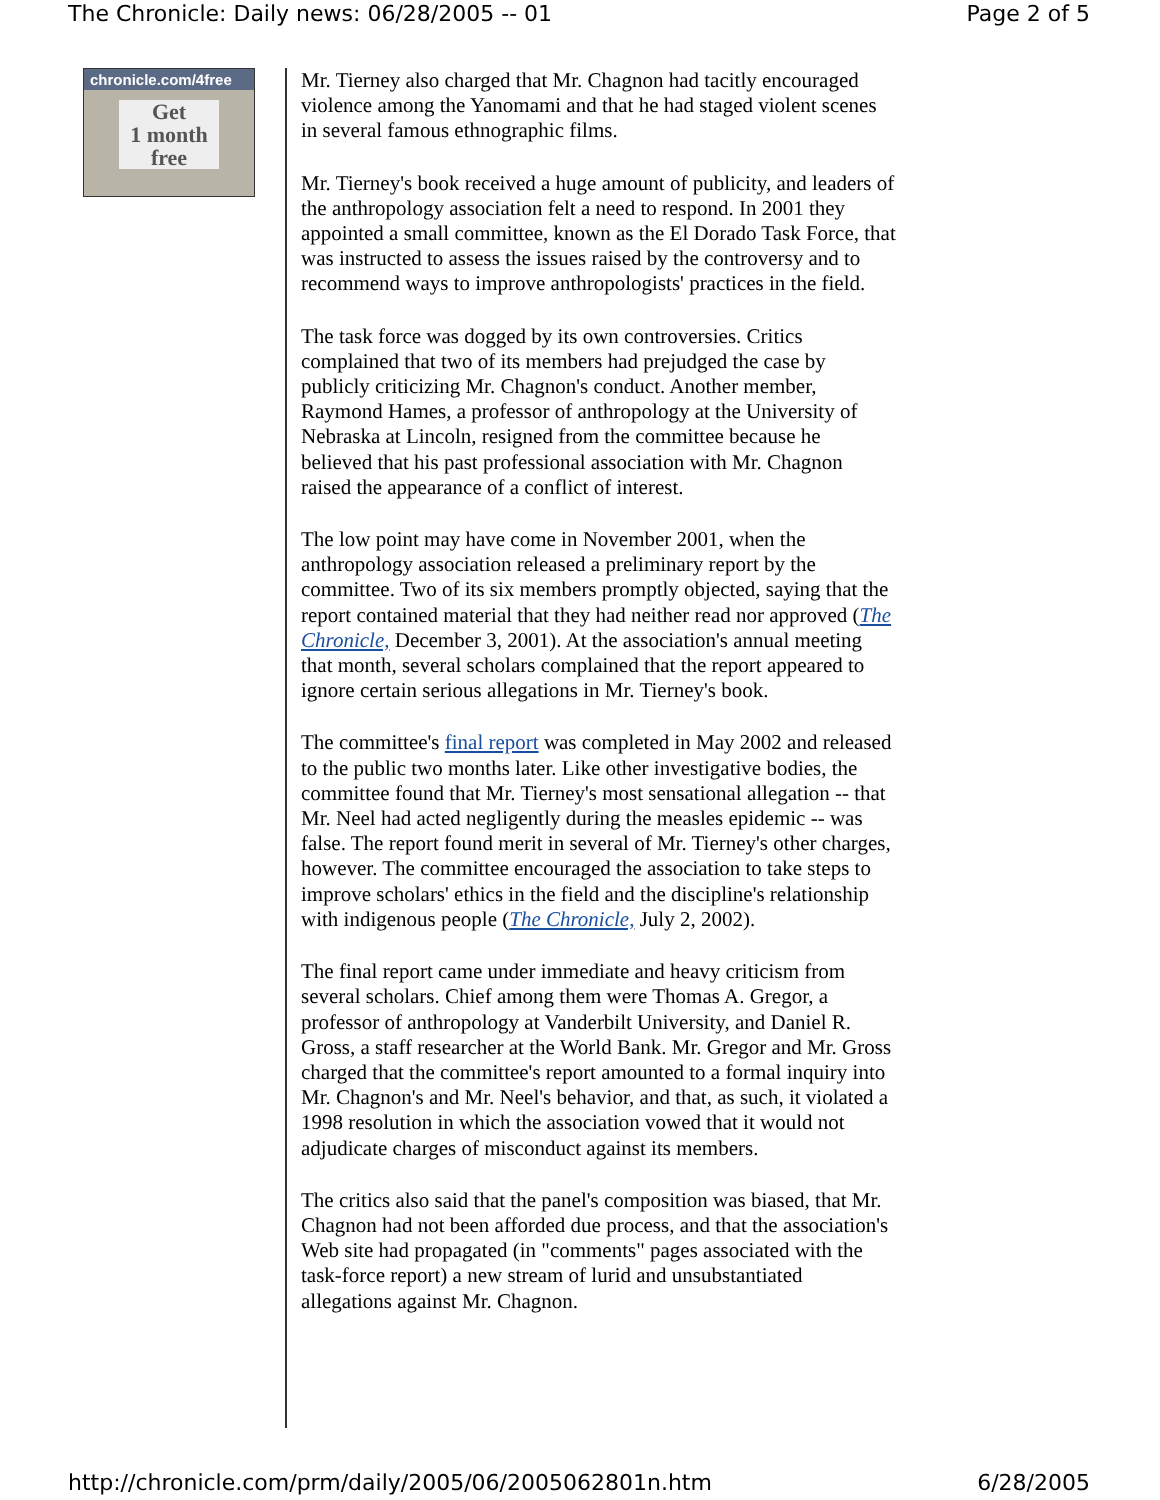The Chronicle: Daily news: 06/28/2005 -- 01 Page 2 of 5
chronicle.com/4free
Get
1 month
free
Mr. Tierney also charged that Mr. Chagnon had tacitly encouraged violence among the Yanomami and that he had staged violent scenes in several famous ethnographic films.
Mr. Tierney's book received a huge amount of publicity, and leaders of the anthropology association felt a need to respond. In 2001 they appointed a small committee, known as the El Dorado Task Force, that was instructed to assess the issues raised by the controversy and to recommend ways to improve anthropologists' practices in the field.
The task force was dogged by its own controversies. Critics complained that two of its members had prejudged the case by publicly criticizing Mr. Chagnon's conduct. Another member, Raymond Hames, a professor of anthropology at the University of Nebraska at Lincoln, resigned from the committee because he believed that his past professional association with Mr. Chagnon raised the appearance of a conflict of interest.
The low point may have come in November 2001, when the anthropology association released a preliminary report by the committee. Two of its six members promptly objected, saying that the report contained material that they had neither read nor approved (The Chronicle, December 3, 2001). At the association's annual meeting that month, several scholars complained that the report appeared to ignore certain serious allegations in Mr. Tierney's book.
The committee's final report was completed in May 2002 and released to the public two months later. Like other investigative bodies, the committee found that Mr. Tierney's most sensational allegation -- that Mr. Neel had acted negligently during the measles epidemic -- was false. The report found merit in several of Mr. Tierney's other charges, however. The committee encouraged the association to take steps to improve scholars' ethics in the field and the discipline's relationship with indigenous people (The Chronicle, July 2, 2002).
The final report came under immediate and heavy criticism from several scholars. Chief among them were Thomas A. Gregor, a professor of anthropology at Vanderbilt University, and Daniel R. Gross, a staff researcher at the World Bank. Mr. Gregor and Mr. Gross charged that the committee's report amounted to a formal inquiry into Mr. Chagnon's and Mr. Neel's behavior, and that, as such, it violated a 1998 resolution in which the association vowed that it would not adjudicate charges of misconduct against its members.
The critics also said that the panel's composition was biased, that Mr. Chagnon had not been afforded due process, and that the association's Web site had propagated (in "comments" pages associated with the task-force report) a new stream of lurid and unsubstantiated allegations against Mr. Chagnon.
http://chronicle.com/prm/daily/2005/06/2005062801n.htm 6/28/2005